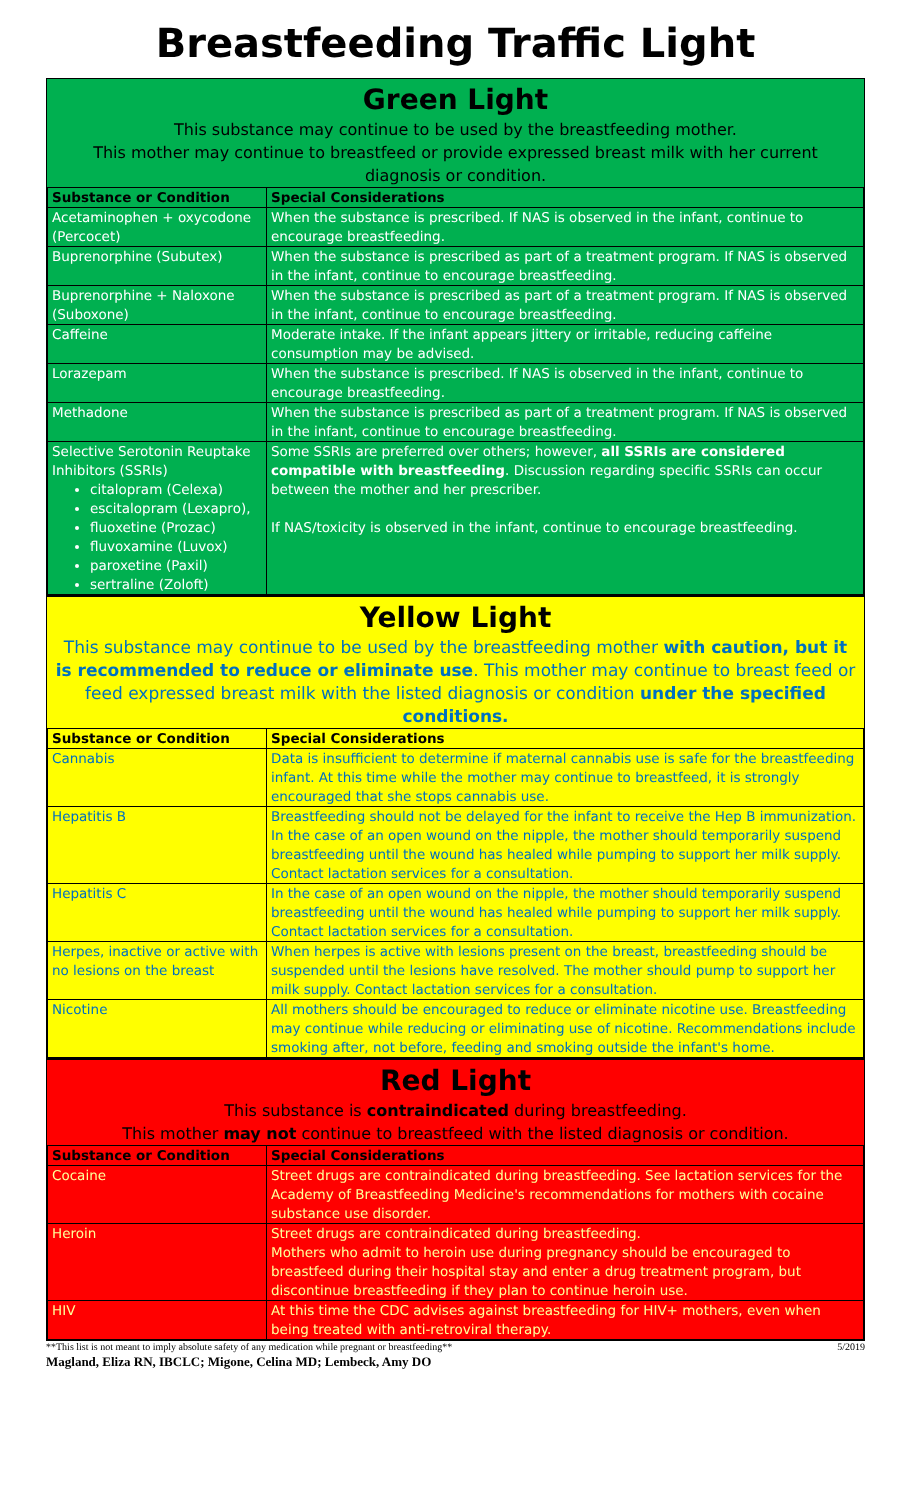Breastfeeding Traffic Light
Green Light
This substance may continue to be used by the breastfeeding mother.
This mother may continue to breastfeed or provide expressed breast milk with her current diagnosis or condition.
| Substance or Condition | Special Considerations |
| --- | --- |
| Acetaminophen + oxycodone (Percocet) | When the substance is prescribed. If NAS is observed in the infant, continue to encourage breastfeeding. |
| Buprenorphine (Subutex) | When the substance is prescribed as part of a treatment program. If NAS is observed in the infant, continue to encourage breastfeeding. |
| Buprenorphine + Naloxone (Suboxone) | When the substance is prescribed as part of a treatment program. If NAS is observed in the infant, continue to encourage breastfeeding. |
| Caffeine | Moderate intake. If the infant appears jittery or irritable, reducing caffeine consumption may be advised. |
| Lorazepam | When the substance is prescribed. If NAS is observed in the infant, continue to encourage breastfeeding. |
| Methadone | When the substance is prescribed as part of a treatment program. If NAS is observed in the infant, continue to encourage breastfeeding. |
| Selective Serotonin Reuptake Inhibitors (SSRIs) citalopram (Celexa) escitalopram (Lexapro), fluoxetine (Prozac) fluvoxamine (Luvox) paroxetine (Paxil) sertraline (Zoloft) | Some SSRIs are preferred over others; however, all SSRIs are considered compatible with breastfeeding . Discussion regarding specific SSRIs can occur between the mother and her prescriber. If NAS/toxicity is observed in the infant, continue to encourage breastfeeding. |
Yellow Light
This substance may continue to be used by the breastfeeding mother with caution, but it is recommended to reduce or eliminate use. This mother may continue to breast feed or feed expressed breast milk with the listed diagnosis or condition under the specified conditions.
| Substance or Condition | Special Considerations |
| --- | --- |
| Cannabis | Data is insufficient to determine if maternal cannabis use is safe for the breastfeeding infant. At this time while the mother may continue to breastfeed, it is strongly encouraged that she stops cannabis use. |
| Hepatitis B | Breastfeeding should not be delayed for the infant to receive the Hep B immunization. In the case of an open wound on the nipple, the mother should temporarily suspend breastfeeding until the wound has healed while pumping to support her milk supply. Contact lactation services for a consultation. |
| Hepatitis C | In the case of an open wound on the nipple, the mother should temporarily suspend breastfeeding until the wound has healed while pumping to support her milk supply. Contact lactation services for a consultation. |
| Herpes, inactive or active with no lesions on the breast | When herpes is active with lesions present on the breast, breastfeeding should be suspended until the lesions have resolved. The mother should pump to support her milk supply. Contact lactation services for a consultation. |
| Nicotine | All mothers should be encouraged to reduce or eliminate nicotine use. Breastfeeding may continue while reducing or eliminating use of nicotine. Recommendations include smoking after, not before, feeding and smoking outside the infant's home. |
Red Light
This substance is contraindicated during breastfeeding.
This mother may not continue to breastfeed with the listed diagnosis or condition.
| Substance or Condition | Special Considerations |
| --- | --- |
| Cocaine | Street drugs are contraindicated during breastfeeding. See lactation services for the Academy of Breastfeeding Medicine's recommendations for mothers with cocaine substance use disorder. |
| Heroin | Street drugs are contraindicated during breastfeeding. Mothers who admit to heroin use during pregnancy should be encouraged to breastfeed during their hospital stay and enter a drug treatment program, but discontinue breastfeeding if they plan to continue heroin use. |
| HIV | At this time the CDC advises against breastfeeding for HIV+ mothers, even when being treated with anti-retroviral therapy. |
**This list is not meant to imply absolute safety of any medication while pregnant or breastfeeding** 5/2019
Magland, Eliza RN, IBCLC; Migone, Celina MD; Lembeck, Amy DO